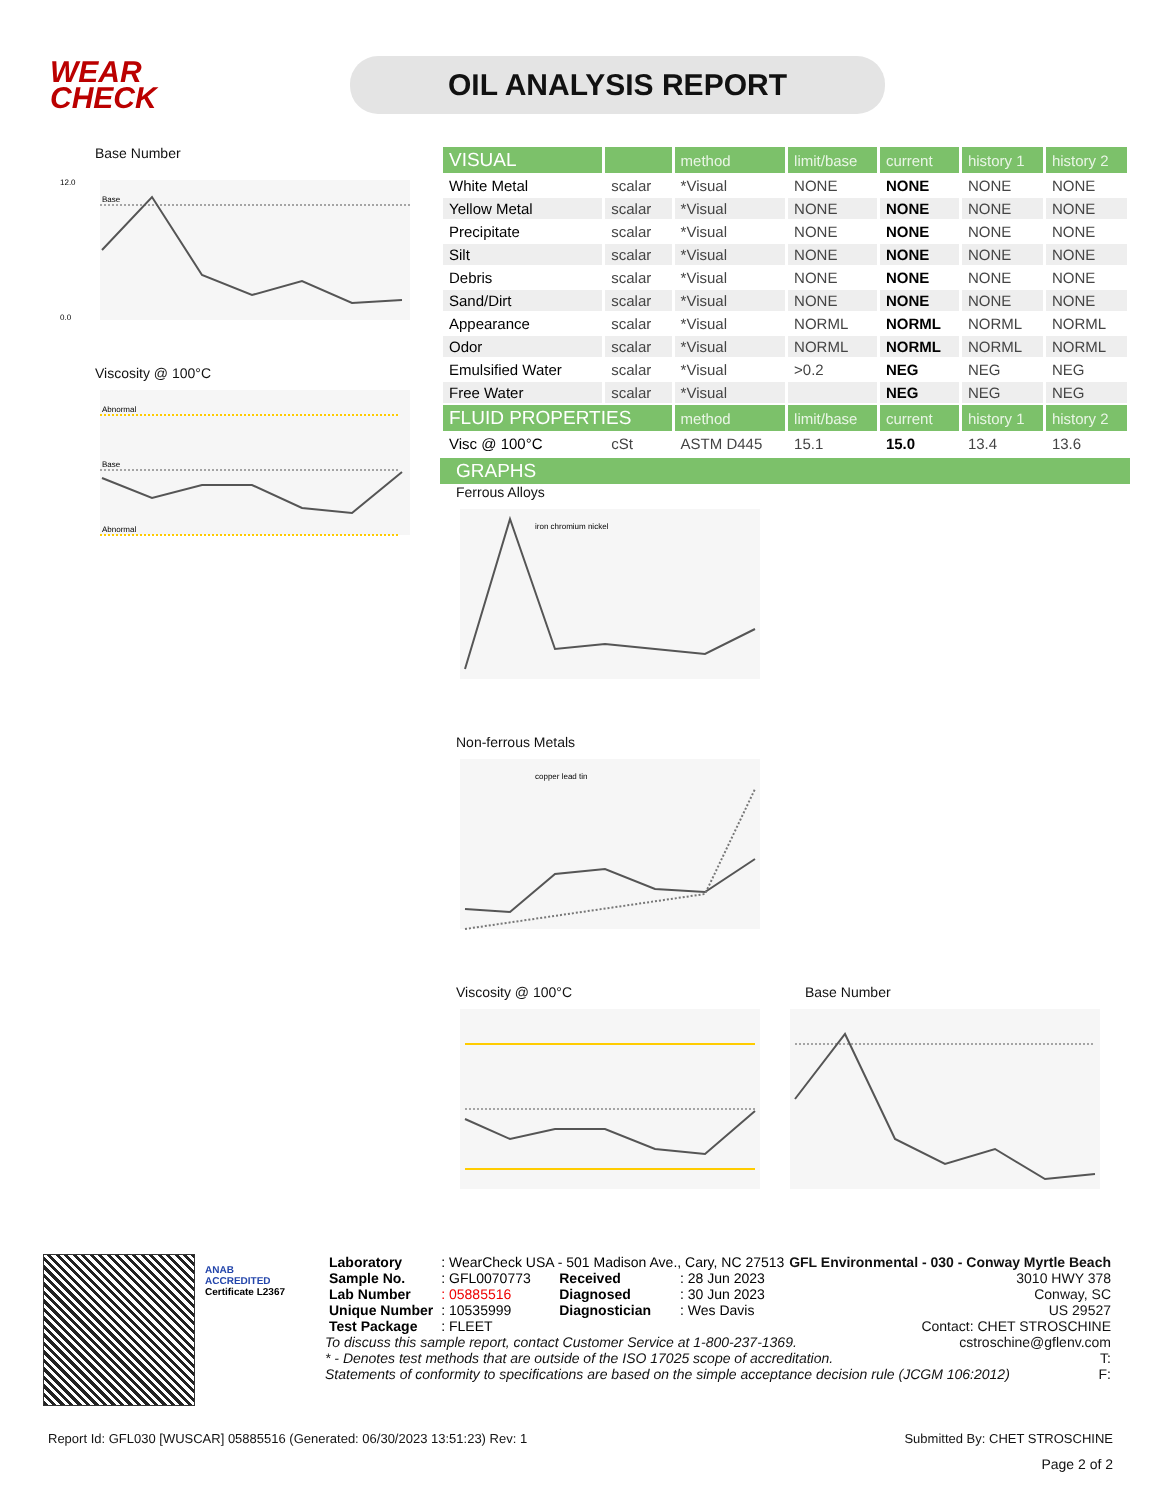WEAR
CHECK
OIL ANALYSIS REPORT
Base Number
Base
12.0
0.0
Viscosity @ 100°C
Abnormal
Base
Abnormal
| VISUAL | | method | limit/base | current | history 1 | history 2 |
| --- | --- | --- | --- | --- | --- | --- |
| White Metal | scalar | *Visual | NONE | NONE | NONE | NONE |
| Yellow Metal | scalar | *Visual | NONE | NONE | NONE | NONE |
| Precipitate | scalar | *Visual | NONE | NONE | NONE | NONE |
| Silt | scalar | *Visual | NONE | NONE | NONE | NONE |
| Debris | scalar | *Visual | NONE | NONE | NONE | NONE |
| Sand/Dirt | scalar | *Visual | NONE | NONE | NONE | NONE |
| Appearance | scalar | *Visual | NORML | NORML | NORML | NORML |
| Odor | scalar | *Visual | NORML | NORML | NORML | NORML |
| Emulsified Water | scalar | *Visual | >0.2 | NEG | NEG | NEG |
| Free Water | scalar | *Visual | | NEG | NEG | NEG |
| FLUID PROPERTIES | | method | limit/base | current | history 1 | history 2 |
| Visc @ 100°C | cSt | ASTM D445 | 15.1 | 15.0 | 13.4 | 13.6 |
GRAPHS
Ferrous Alloys
iron chromium nickel
Non-ferrous Metals
copper lead tin
Viscosity @ 100°C Base Number
ANAB
ACCREDITED
Certificate L2367
| Laboratory | : WearCheck USA - 501 Madison Ave., Cary, NC 27513 | | |
| Sample No. | : GFL0070773 | Received | : 28 Jun 2023 |
| Lab Number | : 05885516 | Diagnosed | : 30 Jun 2023 |
| Unique Number | : 10535999 | Diagnostician | : Wes Davis |
| Test Package | : FLEET | | |
GFL Environmental - 030 - Conway Myrtle Beach
3010 HWY 378
Conway, SC
US 29527
Contact: CHET STROSCHINE
To discuss this sample report, contact Customer Service at 1-800-237-1369. cstroschine@gflenv.com
* - Denotes test methods that are outside of the ISO 17025 scope of accreditation. T:
Statements of conformity to specifications are based on the simple acceptance decision rule (JCGM 106:2012) F:
Report Id: GFL030 [WUSCAR] 05885516 (Generated: 06/30/2023 13:51:23) Rev: 1 Submitted By: CHET STROSCHINE
Page 2 of 2